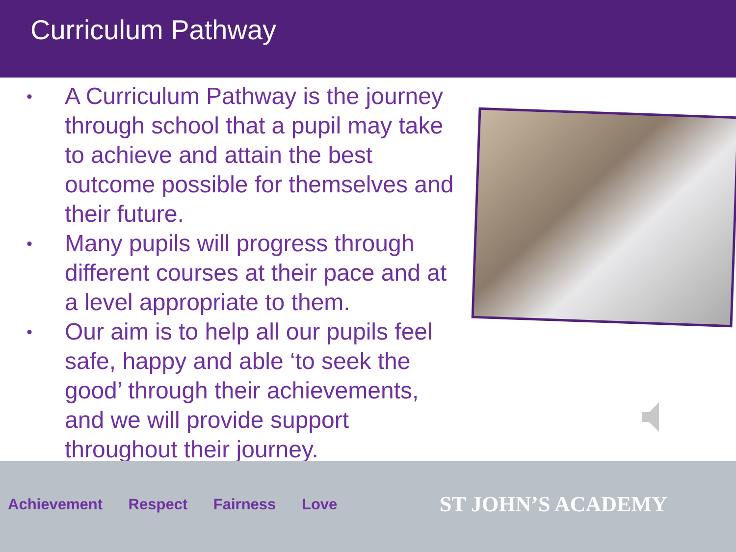Curriculum Pathway
• A Curriculum Pathway is the journey through school that a pupil may take to achieve and attain the best outcome possible for themselves and their future.
• Many pupils will progress through different courses at their pace and at a level appropriate to them.
• Our aim is to help all our pupils feel safe, happy and able ‘to seek the good’ through their achievements, and we will provide support throughout their journey.
Achievement Respect Fairness Love
ST JOHN’S ACADEMY